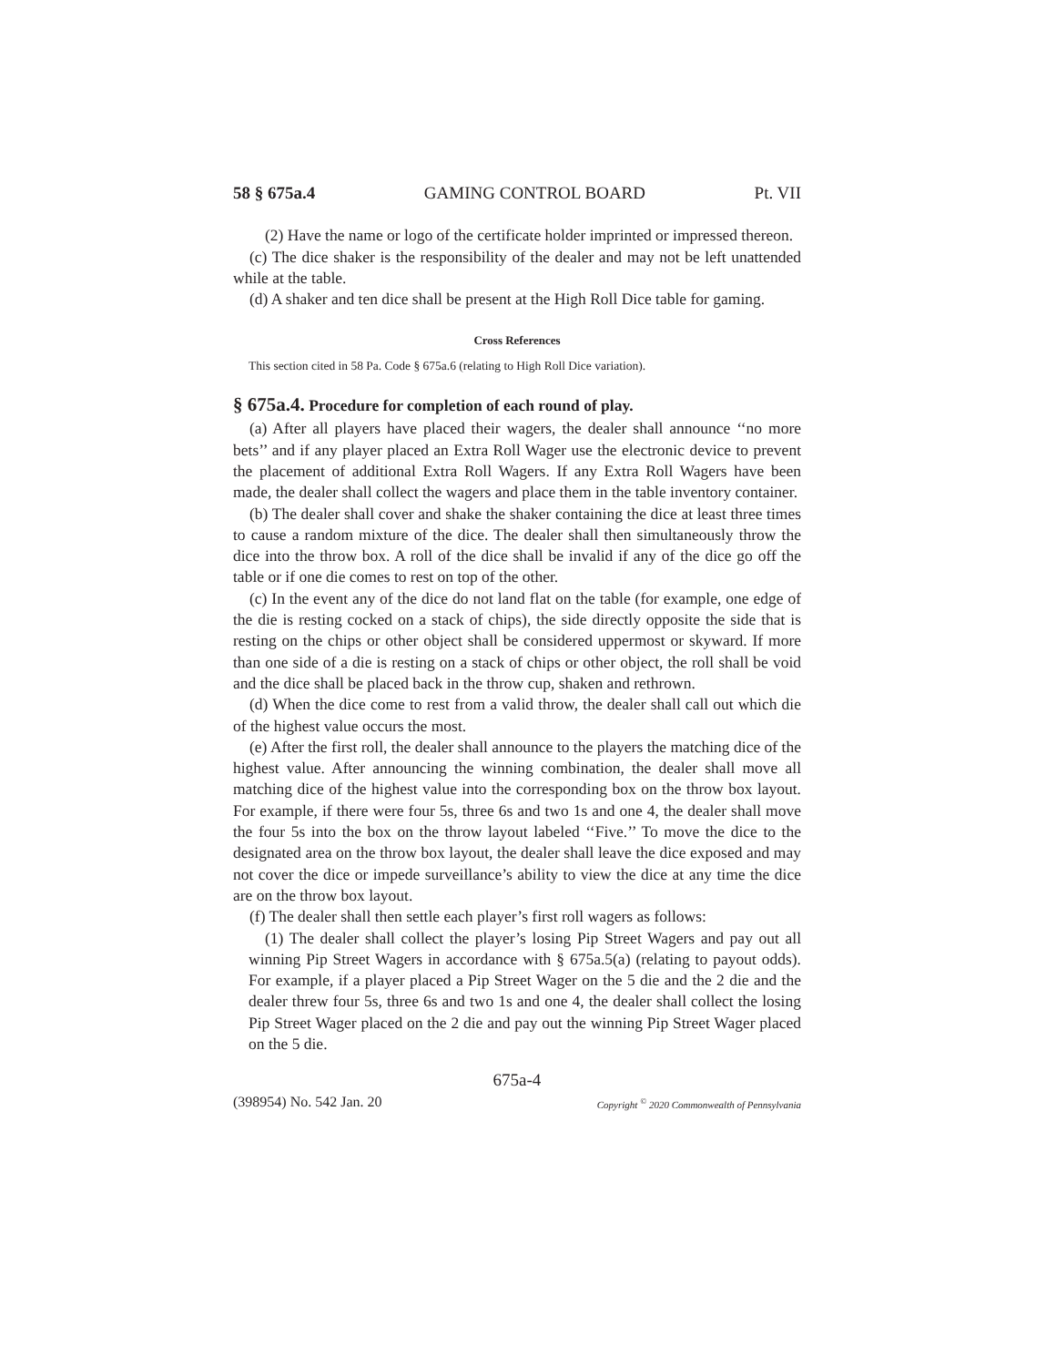58 § 675a.4 GAMING CONTROL BOARD Pt. VII
(2) Have the name or logo of the certificate holder imprinted or impressed thereon.
(c) The dice shaker is the responsibility of the dealer and may not be left unattended while at the table.
(d) A shaker and ten dice shall be present at the High Roll Dice table for gaming.
Cross References
This section cited in 58 Pa. Code § 675a.6 (relating to High Roll Dice variation).
§ 675a.4. Procedure for completion of each round of play.
(a) After all players have placed their wagers, the dealer shall announce ‘‘no more bets’’ and if any player placed an Extra Roll Wager use the electronic device to prevent the placement of additional Extra Roll Wagers. If any Extra Roll Wagers have been made, the dealer shall collect the wagers and place them in the table inventory container.
(b) The dealer shall cover and shake the shaker containing the dice at least three times to cause a random mixture of the dice. The dealer shall then simultaneously throw the dice into the throw box. A roll of the dice shall be invalid if any of the dice go off the table or if one die comes to rest on top of the other.
(c) In the event any of the dice do not land flat on the table (for example, one edge of the die is resting cocked on a stack of chips), the side directly opposite the side that is resting on the chips or other object shall be considered uppermost or skyward. If more than one side of a die is resting on a stack of chips or other object, the roll shall be void and the dice shall be placed back in the throw cup, shaken and rethrown.
(d) When the dice come to rest from a valid throw, the dealer shall call out which die of the highest value occurs the most.
(e) After the first roll, the dealer shall announce to the players the matching dice of the highest value. After announcing the winning combination, the dealer shall move all matching dice of the highest value into the corresponding box on the throw box layout. For example, if there were four 5s, three 6s and two 1s and one 4, the dealer shall move the four 5s into the box on the throw layout labeled ‘‘Five.’’ To move the dice to the designated area on the throw box layout, the dealer shall leave the dice exposed and may not cover the dice or impede surveillance’s ability to view the dice at any time the dice are on the throw box layout.
(f) The dealer shall then settle each player’s first roll wagers as follows:
(1) The dealer shall collect the player’s losing Pip Street Wagers and pay out all winning Pip Street Wagers in accordance with § 675a.5(a) (relating to payout odds). For example, if a player placed a Pip Street Wager on the 5 die and the 2 die and the dealer threw four 5s, three 6s and two 1s and one 4, the dealer shall collect the losing Pip Street Wager placed on the 2 die and pay out the winning Pip Street Wager placed on the 5 die.
675a-4
(398954) No. 542 Jan. 20 Copyright <sup>©</sup> 2020 Commonwealth of Pennsylvania